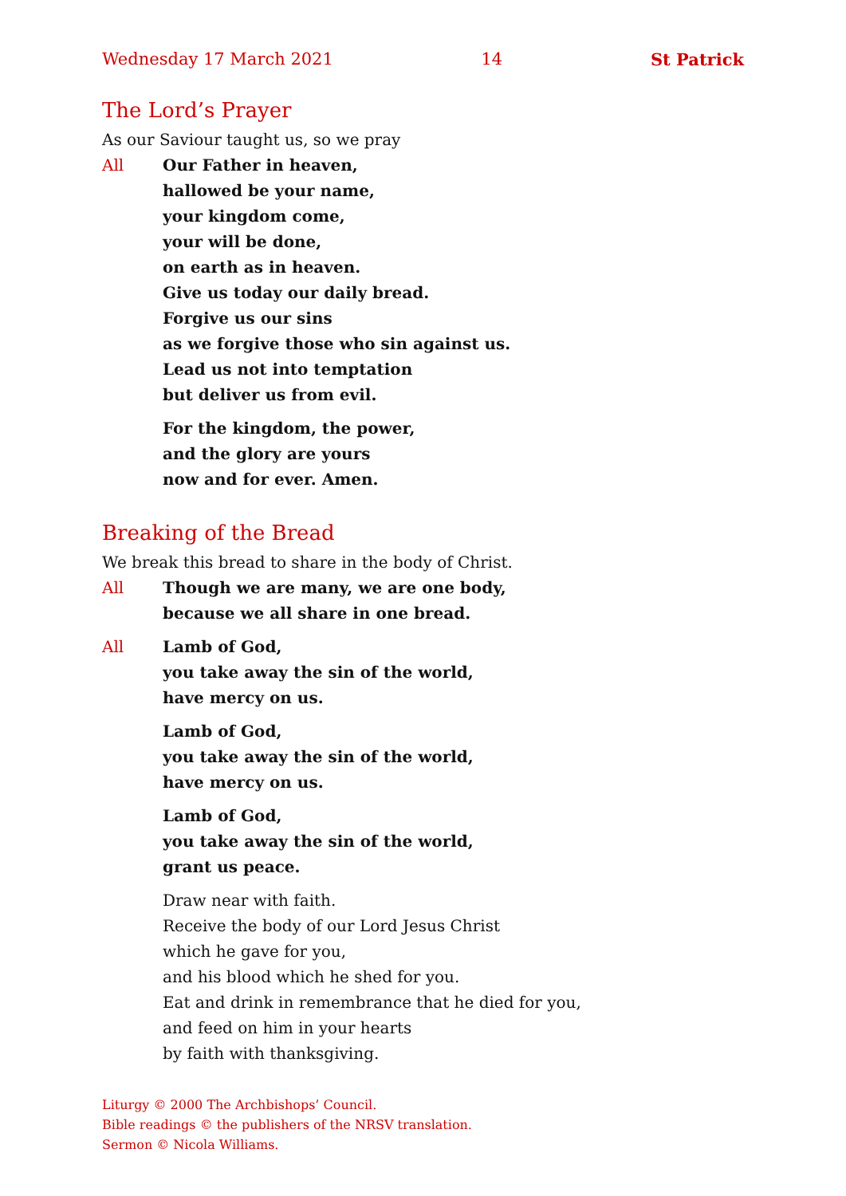Wednesday 17 March 2021 14 St Patrick
The Lord’s Prayer
As our Saviour taught us, so we pray
All Our Father in heaven,
hallowed be your name,
your kingdom come,
your will be done,
on earth as in heaven.
Give us today our daily bread.
Forgive us our sins
as we forgive those who sin against us.
Lead us not into temptation
but deliver us from evil.
For the kingdom, the power,
and the glory are yours
now and for ever. Amen.
Breaking of the Bread
We break this bread to share in the body of Christ.
All Though we are many, we are one body,
because we all share in one bread.
All Lamb of God,
you take away the sin of the world,
have mercy on us.
Lamb of God,
you take away the sin of the world,
have mercy on us.
Lamb of God,
you take away the sin of the world,
grant us peace.
Draw near with faith.
Receive the body of our Lord Jesus Christ
which he gave for you,
and his blood which he shed for you.
Eat and drink in remembrance that he died for you,
and feed on him in your hearts
by faith with thanksgiving.
Liturgy © 2000 The Archbishops’ Council.
Bible readings © the publishers of the NRSV translation.
Sermon © Nicola Williams.